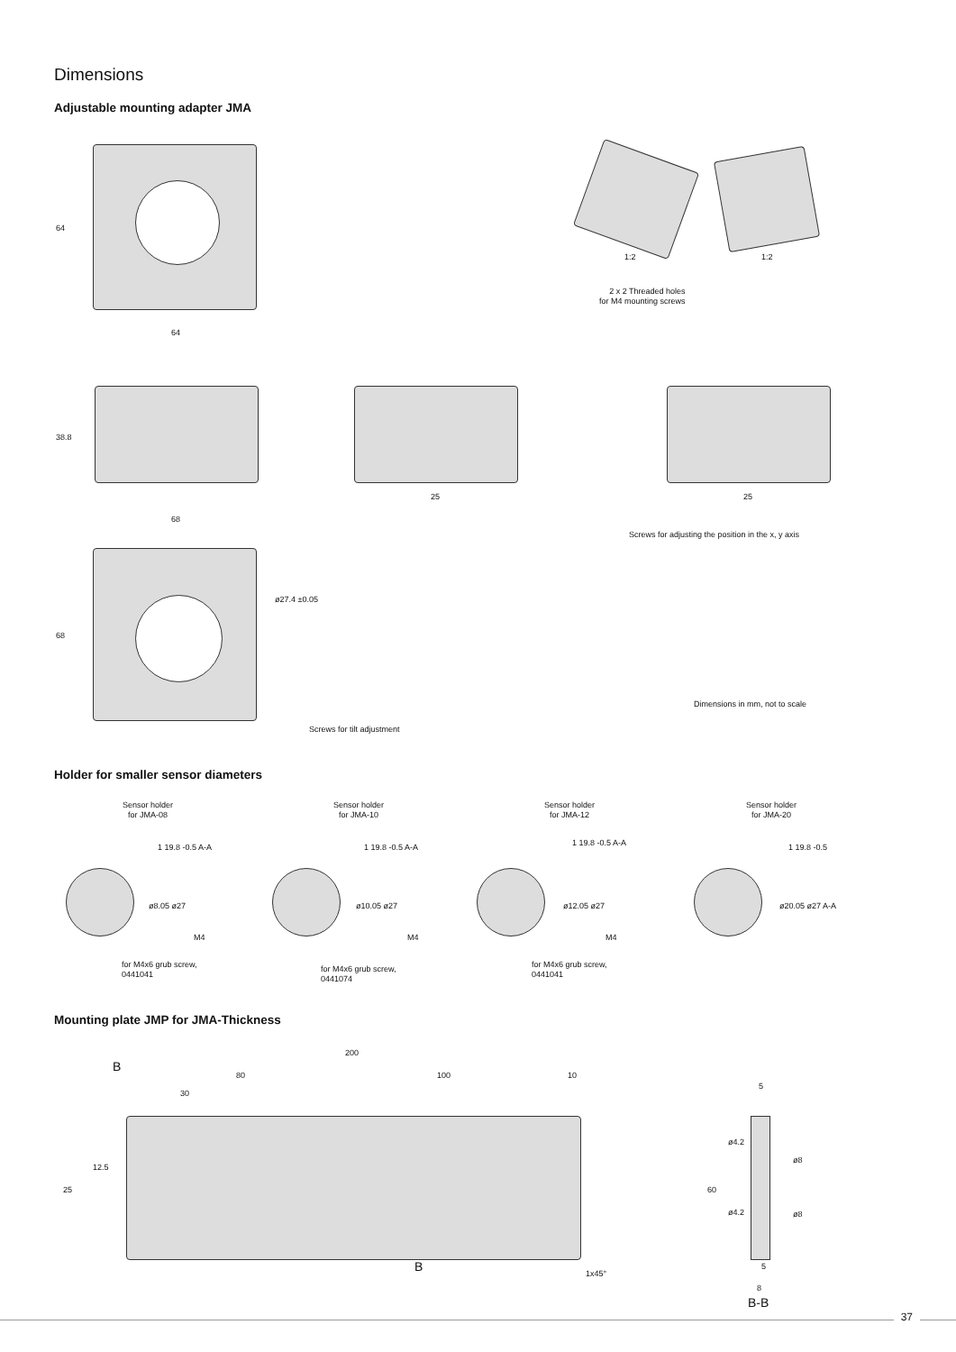Dimensions
Adjustable mounting adapter JMA
64
64
1:2 1:2
2 x 2 Threaded holes
for M4 mounting screws
38.8
25 25
Screws for adjusting the position in the x, y axis
68
68
ø27.4 ±0.05
Screws for tilt adjustment
Dimensions in mm, not to scale
Holder for smaller sensor diameters
Sensor holder
for JMA-08
Sensor holder
for JMA-10
Sensor holder
for JMA-12
Sensor holder
for JMA-20
1 19.8 -0.5 A-A 1 19.8 -0.5 A-A 1 19.8 -0.5 A-A 1 19.8 -0.5
ø8.05 ø27 ø10.05 ø27 ø12.05 ø27 ø20.05 ø27 A-A
M4 M4 M4
for M4x6 grub screw,
0441041
for M4x6 grub screw,
0441074
for M4x6 grub screw,
0441041
Mounting plate JMP for JMA-Thickness
200
B 80 100 10
30
12.5
25
B 1x45°
5
60
ø4.2
ø8
ø4.2 ø8
5
8
B-B
37